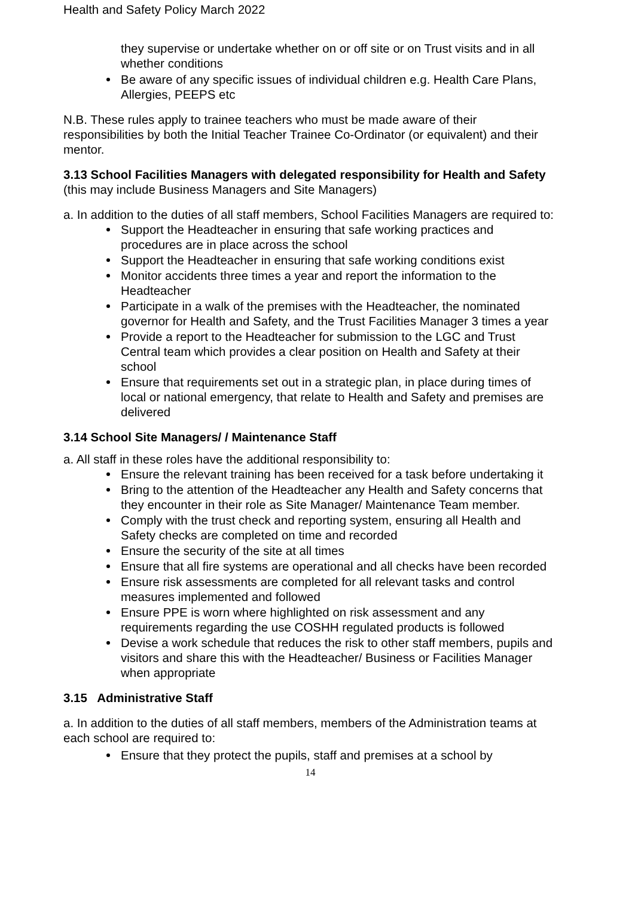Health and Safety Policy March 2022
they supervise or undertake whether on or off site or on Trust visits and in all whether conditions
Be aware of any specific issues of individual children e.g. Health Care Plans, Allergies, PEEPS etc
N.B. These rules apply to trainee teachers who must be made aware of their responsibilities by both the Initial Teacher Trainee Co-Ordinator (or equivalent) and their mentor.
3.13 School Facilities Managers with delegated responsibility for Health and Safety (this may include Business Managers and Site Managers)
a. In addition to the duties of all staff members, School Facilities Managers are required to:
Support the Headteacher in ensuring that safe working practices and procedures are in place across the school
Support the Headteacher in ensuring that safe working conditions exist
Monitor accidents three times a year and report the information to the Headteacher
Participate in a walk of the premises with the Headteacher, the nominated governor for Health and Safety, and the Trust Facilities Manager 3 times a year
Provide a report to the Headteacher for submission to the LGC and Trust Central team which provides a clear position on Health and Safety at their school
Ensure that requirements set out in a strategic plan, in place during times of local or national emergency, that relate to Health and Safety and premises are delivered
3.14 School Site Managers/ / Maintenance Staff
a. All staff in these roles have the additional responsibility to:
Ensure the relevant training has been received for a task before undertaking it
Bring to the attention of the Headteacher any Health and Safety concerns that they encounter in their role as Site Manager/ Maintenance Team member.
Comply with the trust check and reporting system, ensuring all Health and Safety checks are completed on time and recorded
Ensure the security of the site at all times
Ensure that all fire systems are operational and all checks have been recorded
Ensure risk assessments are completed for all relevant tasks and control measures implemented and followed
Ensure PPE is worn where highlighted on risk assessment and any requirements regarding the use COSHH regulated products is followed
Devise a work schedule that reduces the risk to other staff members, pupils and visitors and share this with the Headteacher/ Business or Facilities Manager when appropriate
3.15 Administrative Staff
a. In addition to the duties of all staff members, members of the Administration teams at each school are required to:
Ensure that they protect the pupils, staff and premises at a school by
14